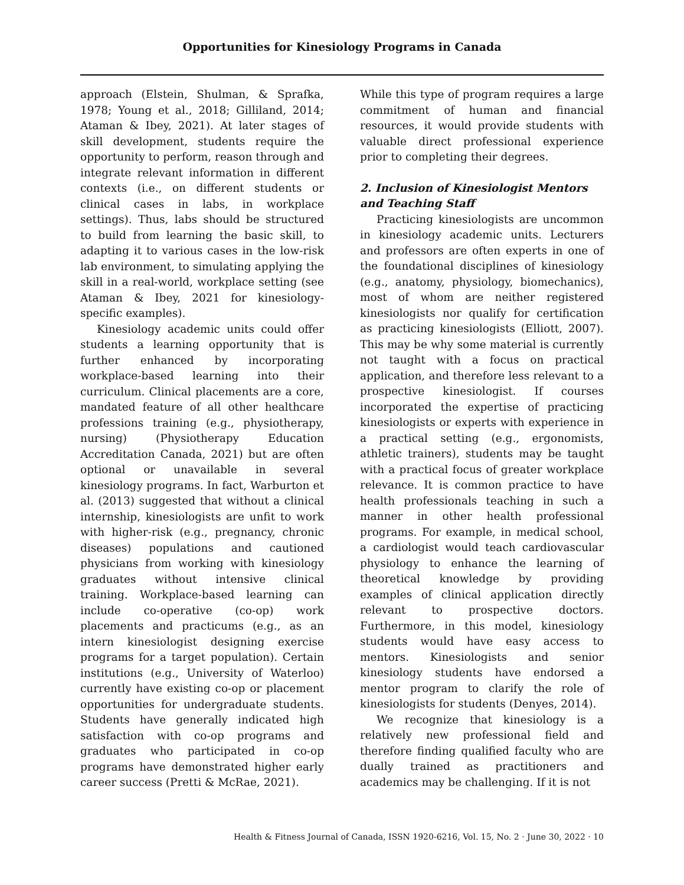Opportunities for Kinesiology Programs in Canada
approach (Elstein, Shulman, & Sprafka, 1978; Young et al., 2018; Gilliland, 2014; Ataman & Ibey, 2021). At later stages of skill development, students require the opportunity to perform, reason through and integrate relevant information in different contexts (i.e., on different students or clinical cases in labs, in workplace settings). Thus, labs should be structured to build from learning the basic skill, to adapting it to various cases in the low-risk lab environment, to simulating applying the skill in a real-world, workplace setting (see Ataman & Ibey, 2021 for kinesiology-specific examples).
Kinesiology academic units could offer students a learning opportunity that is further enhanced by incorporating workplace-based learning into their curriculum. Clinical placements are a core, mandated feature of all other healthcare professions training (e.g., physiotherapy, nursing) (Physiotherapy Education Accreditation Canada, 2021) but are often optional or unavailable in several kinesiology programs. In fact, Warburton et al. (2013) suggested that without a clinical internship, kinesiologists are unfit to work with higher-risk (e.g., pregnancy, chronic diseases) populations and cautioned physicians from working with kinesiology graduates without intensive clinical training. Workplace-based learning can include co-operative (co-op) work placements and practicums (e.g., as an intern kinesiologist designing exercise programs for a target population). Certain institutions (e.g., University of Waterloo) currently have existing co-op or placement opportunities for undergraduate students. Students have generally indicated high satisfaction with co-op programs and graduates who participated in co-op programs have demonstrated higher early career success (Pretti & McRae, 2021).
While this type of program requires a large commitment of human and financial resources, it would provide students with valuable direct professional experience prior to completing their degrees.
2. Inclusion of Kinesiologist Mentors and Teaching Staff
Practicing kinesiologists are uncommon in kinesiology academic units. Lecturers and professors are often experts in one of the foundational disciplines of kinesiology (e.g., anatomy, physiology, biomechanics), most of whom are neither registered kinesiologists nor qualify for certification as practicing kinesiologists (Elliott, 2007). This may be why some material is currently not taught with a focus on practical application, and therefore less relevant to a prospective kinesiologist. If courses incorporated the expertise of practicing kinesiologists or experts with experience in a practical setting (e.g., ergonomists, athletic trainers), students may be taught with a practical focus of greater workplace relevance. It is common practice to have health professionals teaching in such a manner in other health professional programs. For example, in medical school, a cardiologist would teach cardiovascular physiology to enhance the learning of theoretical knowledge by providing examples of clinical application directly relevant to prospective doctors. Furthermore, in this model, kinesiology students would have easy access to mentors. Kinesiologists and senior kinesiology students have endorsed a mentor program to clarify the role of kinesiologists for students (Denyes, 2014).
We recognize that kinesiology is a relatively new professional field and therefore finding qualified faculty who are dually trained as practitioners and academics may be challenging. If it is not
Health & Fitness Journal of Canada, ISSN 1920-6216, Vol. 15, No. 2 · June 30, 2022 · 10